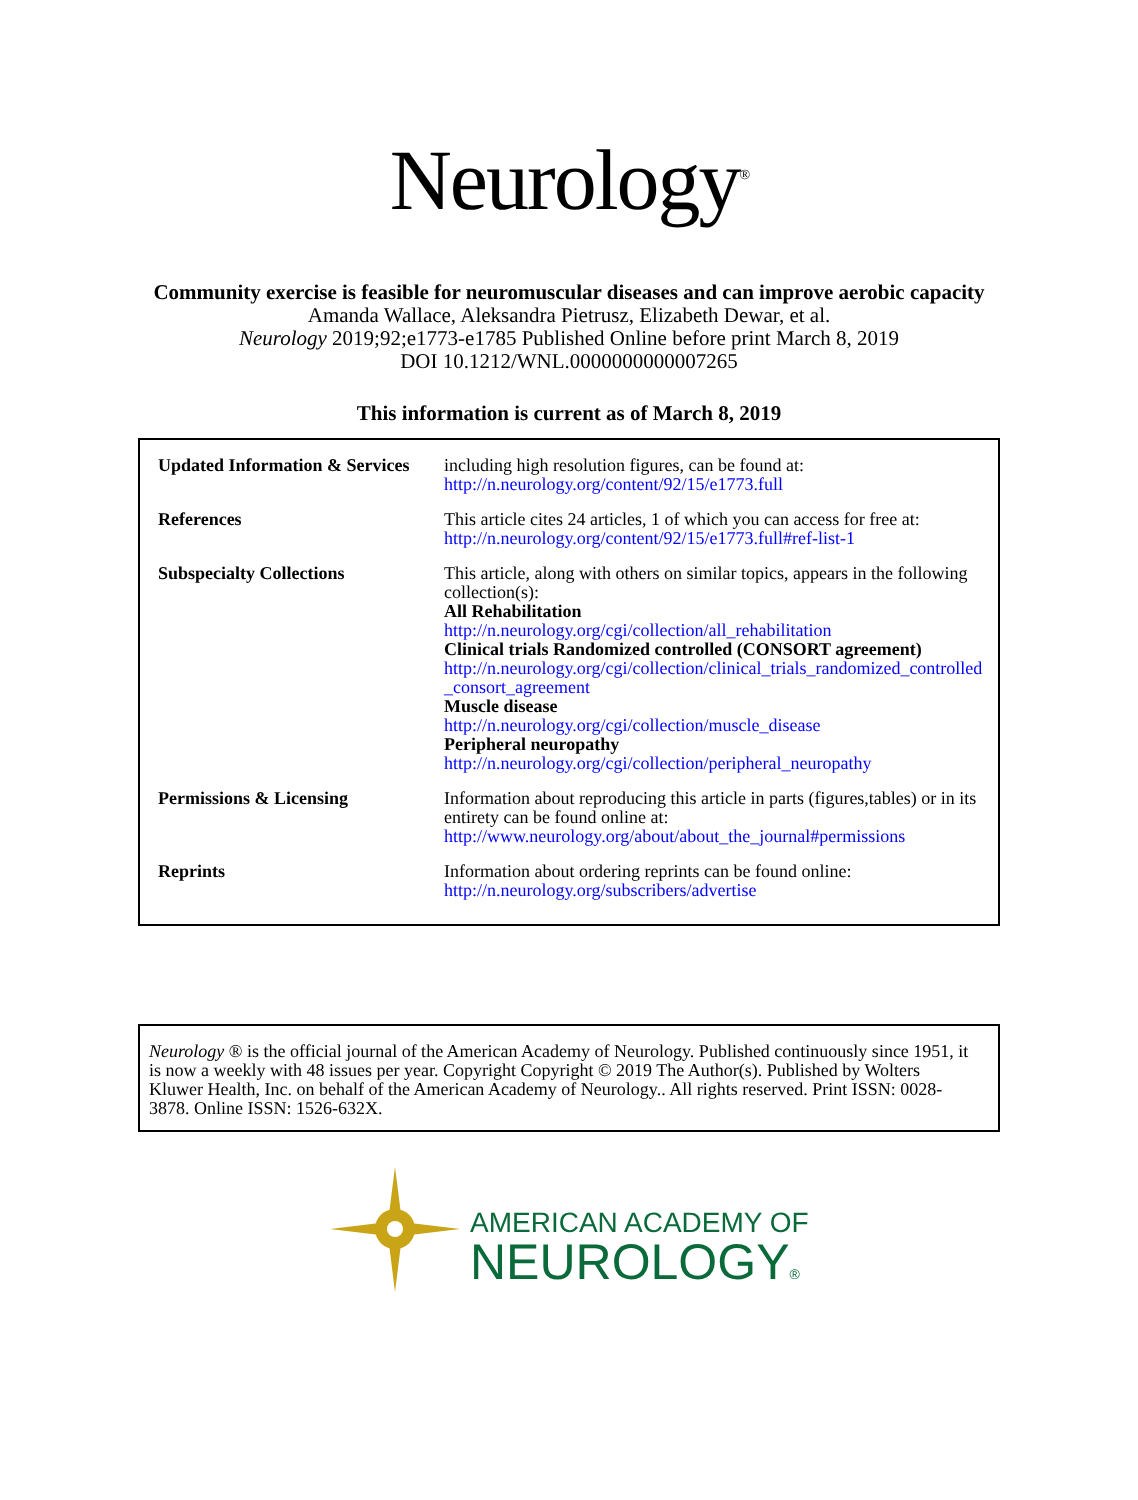Neurology<sup>®</sup>
Community exercise is feasible for neuromuscular diseases and can improve aerobic capacity
Amanda Wallace, Aleksandra Pietrusz, Elizabeth Dewar, et al.
Neurology 2019;92;e1773-e1785 Published Online before print March 8, 2019
DOI 10.1212/WNL.0000000000007265
This information is current as of March 8, 2019
| Updated Information & Services | including high resolution figures, can be found at: http://n.neurology.org/content/92/15/e1773.full |
| References | This article cites 24 articles, 1 of which you can access for free at: http://n.neurology.org/content/92/15/e1773.full#ref-list-1 |
| Subspecialty Collections | This article, along with others on similar topics, appears in the following collection(s): All Rehabilitation http://n.neurology.org/cgi/collection/all_rehabilitation Clinical trials Randomized controlled (CONSORT agreement) http://n.neurology.org/cgi/collection/clinical_trials_randomized_controlled_consort_agreement Muscle disease http://n.neurology.org/cgi/collection/muscle_disease Peripheral neuropathy http://n.neurology.org/cgi/collection/peripheral_neuropathy |
| Permissions & Licensing | Information about reproducing this article in parts (figures,tables) or in its entirety can be found online at: http://www.neurology.org/about/about_the_journal#permissions |
| Reprints | Information about ordering reprints can be found online: http://n.neurology.org/subscribers/advertise |
Neurology ® is the official journal of the American Academy of Neurology. Published continuously since 1951, it is now a weekly with 48 issues per year. Copyright Copyright © 2019 The Author(s). Published by Wolters Kluwer Health, Inc. on behalf of the American Academy of Neurology.. All rights reserved. Print ISSN: 0028-3878. Online ISSN: 1526-632X.
AMERICAN ACADEMY OF
NEUROLOGY®